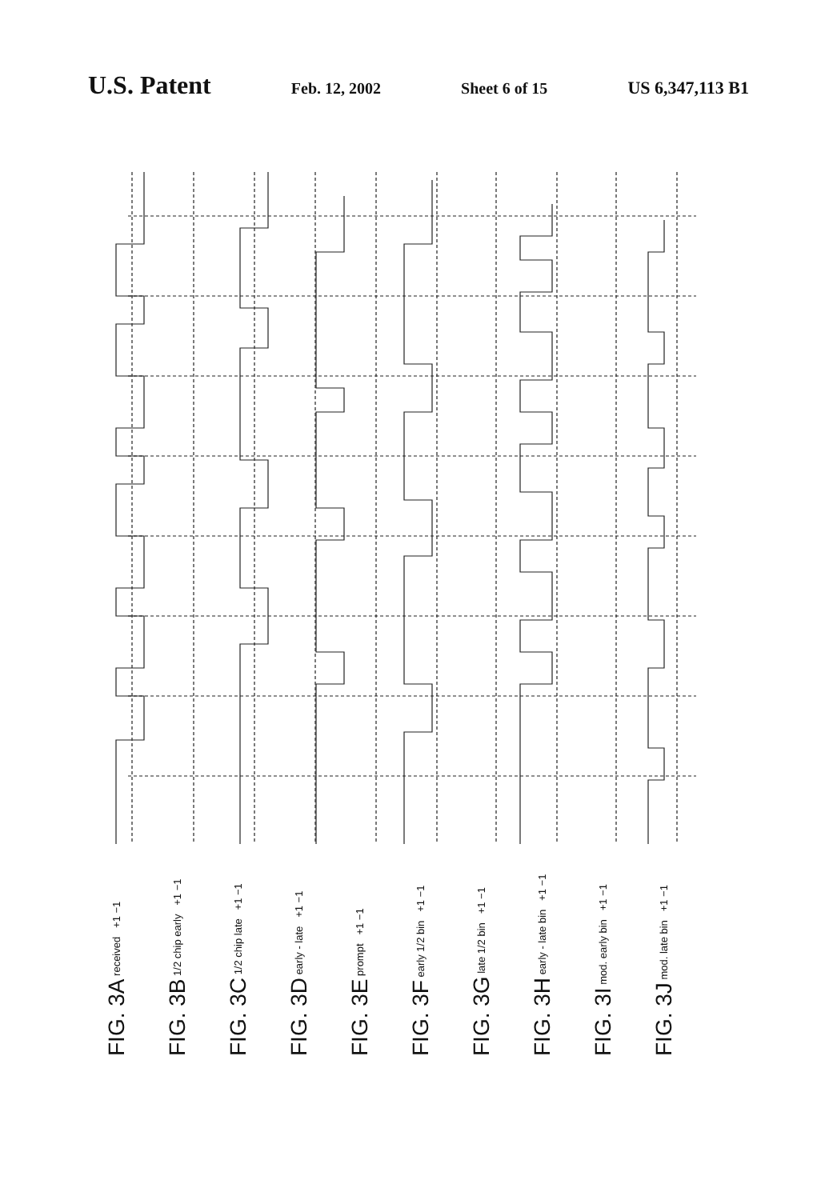U.S. Patent Feb. 12, 2002 Sheet 6 of 15 US 6,347,113 B1
FIG. 3A received +1 −1
FIG. 3B 1/2 chip early +1 −1
FIG. 3C 1/2 chip late +1 −1
FIG. 3D early - late +1 −1
FIG. 3E prompt +1 −1
FIG. 3F early 1/2 bin +1 −1
FIG. 3G late 1/2 bin +1 −1
FIG. 3H early - late bin +1 −1
FIG. 3I mod. early bin +1 −1
FIG. 3J mod. late bin +1 −1